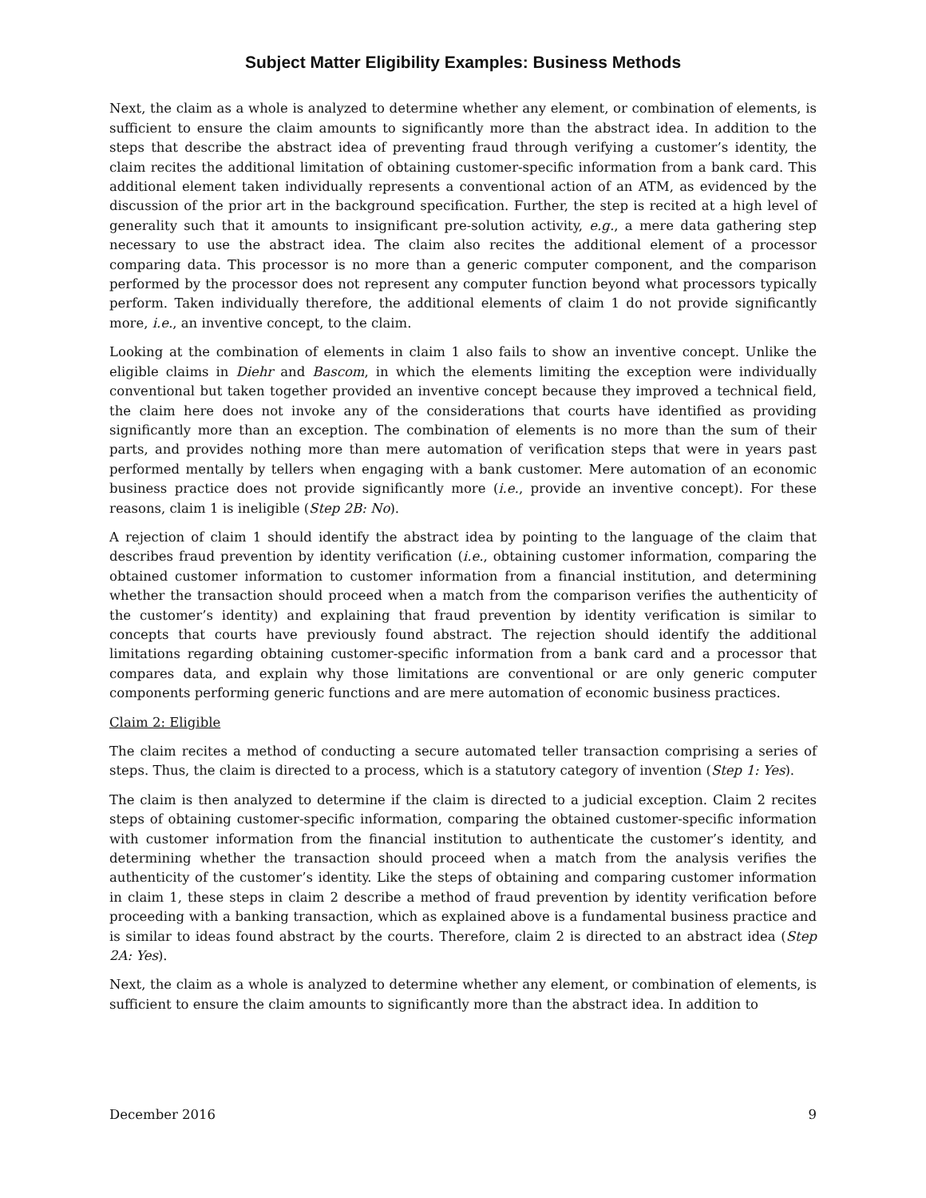Subject Matter Eligibility Examples: Business Methods
Next, the claim as a whole is analyzed to determine whether any element, or combination of elements, is sufficient to ensure the claim amounts to significantly more than the abstract idea. In addition to the steps that describe the abstract idea of preventing fraud through verifying a customer’s identity, the claim recites the additional limitation of obtaining customer-specific information from a bank card. This additional element taken individually represents a conventional action of an ATM, as evidenced by the discussion of the prior art in the background specification. Further, the step is recited at a high level of generality such that it amounts to insignificant pre-solution activity, e.g., a mere data gathering step necessary to use the abstract idea. The claim also recites the additional element of a processor comparing data. This processor is no more than a generic computer component, and the comparison performed by the processor does not represent any computer function beyond what processors typically perform. Taken individually therefore, the additional elements of claim 1 do not provide significantly more, i.e., an inventive concept, to the claim.
Looking at the combination of elements in claim 1 also fails to show an inventive concept. Unlike the eligible claims in Diehr and Bascom, in which the elements limiting the exception were individually conventional but taken together provided an inventive concept because they improved a technical field, the claim here does not invoke any of the considerations that courts have identified as providing significantly more than an exception. The combination of elements is no more than the sum of their parts, and provides nothing more than mere automation of verification steps that were in years past performed mentally by tellers when engaging with a bank customer. Mere automation of an economic business practice does not provide significantly more (i.e., provide an inventive concept). For these reasons, claim 1 is ineligible (Step 2B: No).
A rejection of claim 1 should identify the abstract idea by pointing to the language of the claim that describes fraud prevention by identity verification (i.e., obtaining customer information, comparing the obtained customer information to customer information from a financial institution, and determining whether the transaction should proceed when a match from the comparison verifies the authenticity of the customer’s identity) and explaining that fraud prevention by identity verification is similar to concepts that courts have previously found abstract. The rejection should identify the additional limitations regarding obtaining customer-specific information from a bank card and a processor that compares data, and explain why those limitations are conventional or are only generic computer components performing generic functions and are mere automation of economic business practices.
Claim 2: Eligible
The claim recites a method of conducting a secure automated teller transaction comprising a series of steps. Thus, the claim is directed to a process, which is a statutory category of invention (Step 1: Yes).
The claim is then analyzed to determine if the claim is directed to a judicial exception. Claim 2 recites steps of obtaining customer-specific information, comparing the obtained customer-specific information with customer information from the financial institution to authenticate the customer’s identity, and determining whether the transaction should proceed when a match from the analysis verifies the authenticity of the customer’s identity. Like the steps of obtaining and comparing customer information in claim 1, these steps in claim 2 describe a method of fraud prevention by identity verification before proceeding with a banking transaction, which as explained above is a fundamental business practice and is similar to ideas found abstract by the courts. Therefore, claim 2 is directed to an abstract idea (Step 2A: Yes).
Next, the claim as a whole is analyzed to determine whether any element, or combination of elements, is sufficient to ensure the claim amounts to significantly more than the abstract idea. In addition to
December 2016 9